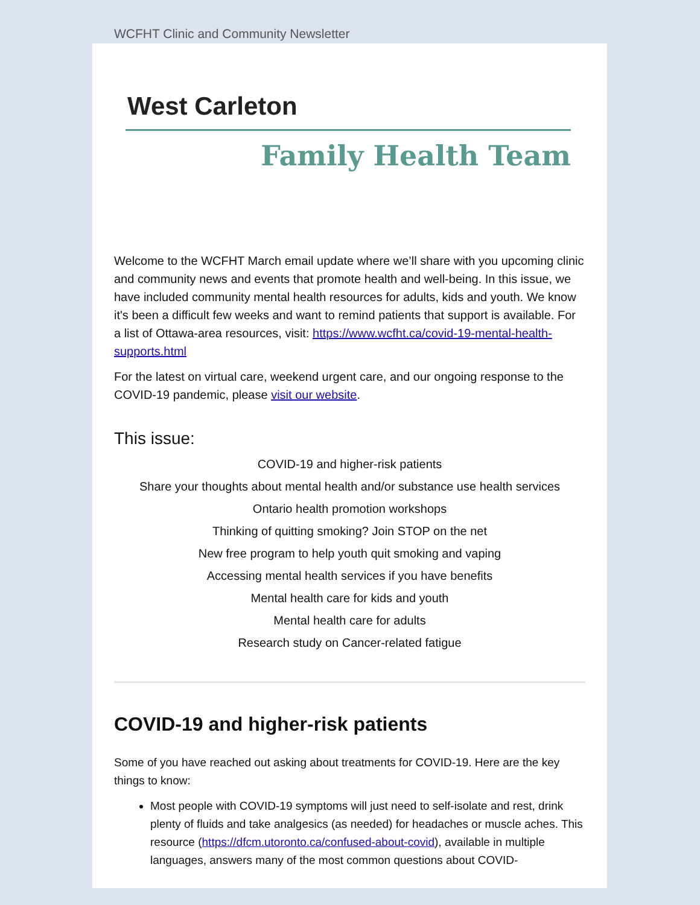WCFHT Clinic and Community Newsletter
West Carleton
Family Health Team
Welcome to the WCFHT March email update where we’ll share with you upcoming clinic and community news and events that promote health and well-being. In this issue, we have included community mental health resources for adults, kids and youth. We know it's been a difficult few weeks and want to remind patients that support is available. For a list of Ottawa-area resources, visit: https://www.wcfht.ca/covid-19-mental-health-supports.html
For the latest on virtual care, weekend urgent care, and our ongoing response to the COVID-19 pandemic, please visit our website.
This issue:
COVID-19 and higher-risk patients
Share your thoughts about mental health and/or substance use health services
Ontario health promotion workshops
Thinking of quitting smoking? Join STOP on the net
New free program to help youth quit smoking and vaping
Accessing mental health services if you have benefits
Mental health care for kids and youth
Mental health care for adults
Research study on Cancer-related fatigue
COVID-19 and higher-risk patients
Some of you have reached out asking about treatments for COVID-19. Here are the key things to know:
Most people with COVID-19 symptoms will just need to self-isolate and rest, drink plenty of fluids and take analgesics (as needed) for headaches or muscle aches. This resource (https://dfcm.utoronto.ca/confused-about-covid), available in multiple languages, answers many of the most common questions about COVID-